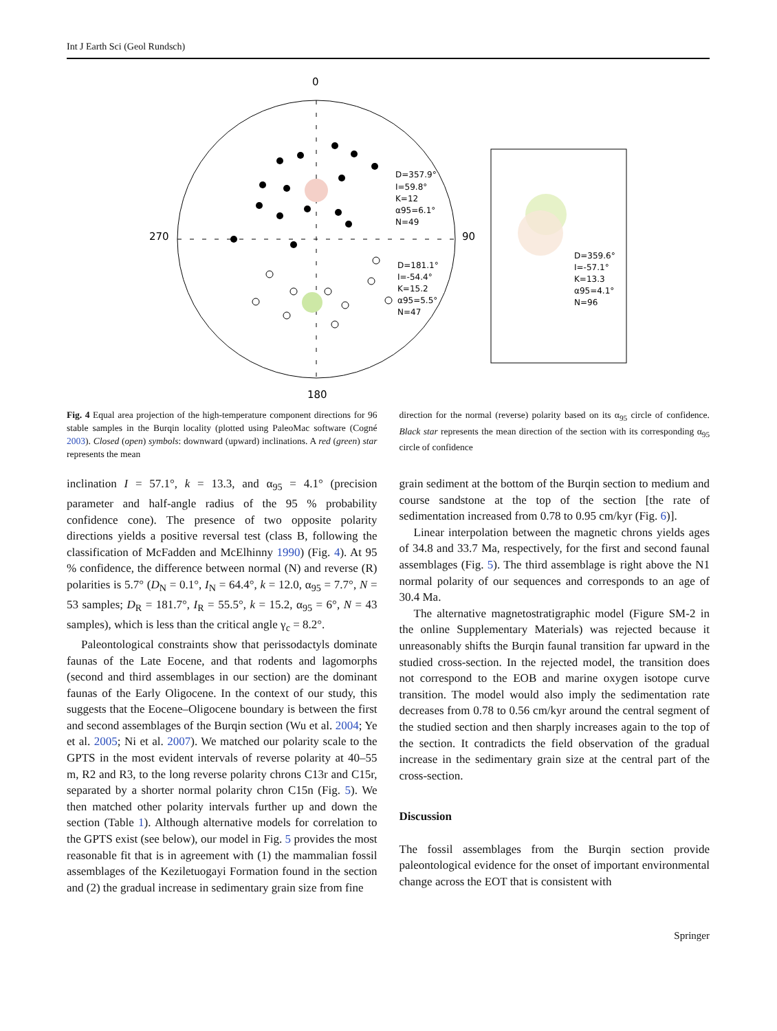Int J Earth Sci (Geol Rundsch)
0
270
90
180
D=357.9°
I=59.8°
K=12
α95=6.1°
N=49
D=181.1°
I=-54.4°
K=15.2
α95=5.5°
N=47
D=359.6°
I=-57.1°
K=13.3
α95=4.1°
N=96
Fig. 4 Equal area projection of the high-temperature component directions for 96 stable samples in the Burqin locality (plotted using PaleoMac software (Cogné 2003). Closed (open) symbols: downward (upward) inclinations. A red (green) star represents the mean
direction for the normal (reverse) polarity based on its α<sub>95</sub> circle of confidence. Black star represents the mean direction of the section with its corresponding α<sub>95</sub> circle of confidence
inclination I = 57.1°, k = 13.3, and α<sub>95</sub> = 4.1° (precision parameter and half-angle radius of the 95 % probability confidence cone). The presence of two opposite polarity directions yields a positive reversal test (class B, following the classification of McFadden and McElhinny 1990) (Fig. 4). At 95 % confidence, the difference between normal (N) and reverse (R) polarities is 5.7° (D<sub>N</sub> = 0.1°, I<sub>N</sub> = 64.4°, k = 12.0, α<sub>95</sub> = 7.7°, N = 53 samples; D<sub>R</sub> = 181.7°, I<sub>R</sub> = 55.5°, k = 15.2, α<sub>95</sub> = 6°, N = 43 samples), which is less than the critical angle γ<sub>c</sub> = 8.2°.
Paleontological constraints show that perissodactyls dominate faunas of the Late Eocene, and that rodents and lagomorphs (second and third assemblages in our section) are the dominant faunas of the Early Oligocene. In the context of our study, this suggests that the Eocene–Oligocene boundary is between the first and second assemblages of the Burqin section (Wu et al. 2004; Ye et al. 2005; Ni et al. 2007). We matched our polarity scale to the GPTS in the most evident intervals of reverse polarity at 40–55 m, R2 and R3, to the long reverse polarity chrons C13r and C15r, separated by a shorter normal polarity chron C15n (Fig. 5). We then matched other polarity intervals further up and down the section (Table 1). Although alternative models for correlation to the GPTS exist (see below), our model in Fig. 5 provides the most reasonable fit that is in agreement with (1) the mammalian fossil assemblages of the Keziletuogayi Formation found in the section and (2) the gradual increase in sedimentary grain size from fine
grain sediment at the bottom of the Burqin section to medium and course sandstone at the top of the section [the rate of sedimentation increased from 0.78 to 0.95 cm/kyr (Fig. 6)].
Linear interpolation between the magnetic chrons yields ages of 34.8 and 33.7 Ma, respectively, for the first and second faunal assemblages (Fig. 5). The third assemblage is right above the N1 normal polarity of our sequences and corresponds to an age of 30.4 Ma.
The alternative magnetostratigraphic model (Figure SM-2 in the online Supplementary Materials) was rejected because it unreasonably shifts the Burqin faunal transition far upward in the studied cross-section. In the rejected model, the transition does not correspond to the EOB and marine oxygen isotope curve transition. The model would also imply the sedimentation rate decreases from 0.78 to 0.56 cm/kyr around the central segment of the studied section and then sharply increases again to the top of the section. It contradicts the field observation of the gradual increase in the sedimentary grain size at the central part of the cross-section.
Discussion
The fossil assemblages from the Burqin section provide paleontological evidence for the onset of important environmental change across the EOT that is consistent with
Springer